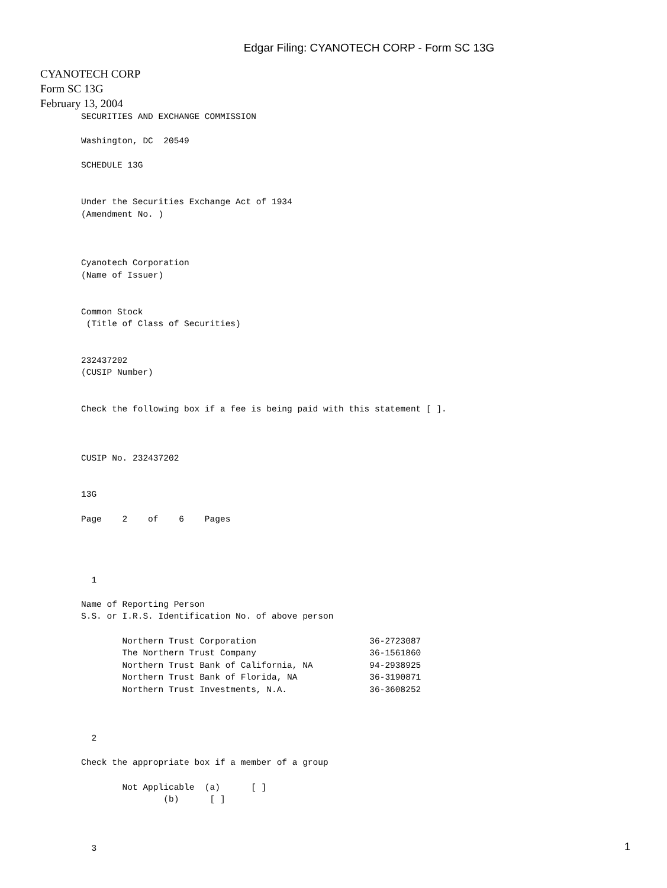Edgar Filing: CYANOTECH CORP - Form SC 13G
CYANOTECH CORP
Form SC 13G
February 13, 2004
SECURITIES AND EXCHANGE COMMISSION

Washington, DC  20549

SCHEDULE 13G


Under the Securities Exchange Act of 1934
(Amendment No. )



Cyanotech Corporation
(Name of Issuer)


Common Stock
 (Title of Class of Securities)


232437202
(CUSIP Number)


Check the following box if a fee is being paid with this statement [ ].



CUSIP No. 232437202


13G

Page    2    of    6    Pages




  1

Name of Reporting Person
S.S. or I.R.S. Identification No. of above person

        Northern Trust Corporation                      36-2723087
        The Northern Trust Company                      36-1561860
        Northern Trust Bank of California, NA           94-2938925
        Northern Trust Bank of Florida, NA              36-3190871
        Northern Trust Investments, N.A.                36-3608252



  2

Check the appropriate box if a member of a group

        Not Applicable  (a)      [ ]
                (b)      [ ]



  3
1